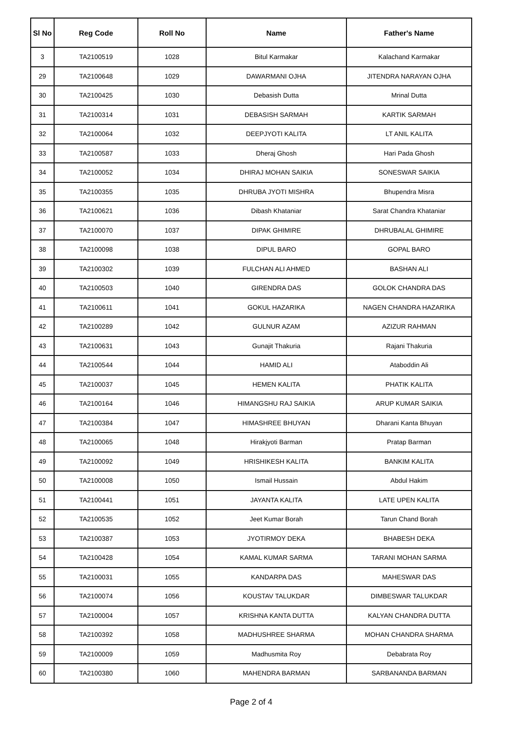| Sl No | Reg Code | Roll No | Name | Father's Name |
| --- | --- | --- | --- | --- |
| 3 | TA2100519 | 1028 | Bitul Karmakar | Kalachand Karmakar |
| 29 | TA2100648 | 1029 | DAWARMANI OJHA | JITENDRA NARAYAN OJHA |
| 30 | TA2100425 | 1030 | Debasish Dutta | Mrinal Dutta |
| 31 | TA2100314 | 1031 | DEBASISH SARMAH | KARTIK SARMAH |
| 32 | TA2100064 | 1032 | DEEPJYOTI KALITA | LT ANIL KALITA |
| 33 | TA2100587 | 1033 | Dheraj Ghosh | Hari Pada Ghosh |
| 34 | TA2100052 | 1034 | DHIRAJ MOHAN SAIKIA | SONESWAR SAIKIA |
| 35 | TA2100355 | 1035 | DHRUBA JYOTI MISHRA | Bhupendra Misra |
| 36 | TA2100621 | 1036 | Dibash Khataniar | Sarat Chandra Khataniar |
| 37 | TA2100070 | 1037 | DIPAK GHIMIRE | DHRUBALAL GHIMIRE |
| 38 | TA2100098 | 1038 | DIPUL BARO | GOPAL BARO |
| 39 | TA2100302 | 1039 | FULCHAN ALI AHMED | BASHAN ALI |
| 40 | TA2100503 | 1040 | GIRENDRA DAS | GOLOK CHANDRA DAS |
| 41 | TA2100611 | 1041 | GOKUL HAZARIKA | NAGEN CHANDRA HAZARIKA |
| 42 | TA2100289 | 1042 | GULNUR AZAM | AZIZUR RAHMAN |
| 43 | TA2100631 | 1043 | Gunajit Thakuria | Rajani Thakuria |
| 44 | TA2100544 | 1044 | HAMID ALI | Ataboddin Ali |
| 45 | TA2100037 | 1045 | HEMEN KALITA | PHATIK KALITA |
| 46 | TA2100164 | 1046 | HIMANGSHU RAJ SAIKIA | ARUP KUMAR SAIKIA |
| 47 | TA2100384 | 1047 | HIMASHREE BHUYAN | Dharani Kanta Bhuyan |
| 48 | TA2100065 | 1048 | Hirakjyoti Barman | Pratap Barman |
| 49 | TA2100092 | 1049 | HRISHIKESH KALITA | BANKIM KALITA |
| 50 | TA2100008 | 1050 | Ismail Hussain | Abdul Hakim |
| 51 | TA2100441 | 1051 | JAYANTA KALITA | LATE UPEN KALITA |
| 52 | TA2100535 | 1052 | Jeet Kumar Borah | Tarun Chand Borah |
| 53 | TA2100387 | 1053 | JYOTIRMOY DEKA | BHABESH DEKA |
| 54 | TA2100428 | 1054 | KAMAL KUMAR SARMA | TARANI MOHAN SARMA |
| 55 | TA2100031 | 1055 | KANDARPA DAS | MAHESWAR DAS |
| 56 | TA2100074 | 1056 | KOUSTAV TALUKDAR | DIMBESWAR TALUKDAR |
| 57 | TA2100004 | 1057 | KRISHNA KANTA DUTTA | KALYAN CHANDRA DUTTA |
| 58 | TA2100392 | 1058 | MADHUSHREE SHARMA | MOHAN CHANDRA SHARMA |
| 59 | TA2100009 | 1059 | Madhusmita Roy | Debabrata Roy |
| 60 | TA2100380 | 1060 | MAHENDRA BARMAN | SARBANANDA BARMAN |
Page 2 of 4